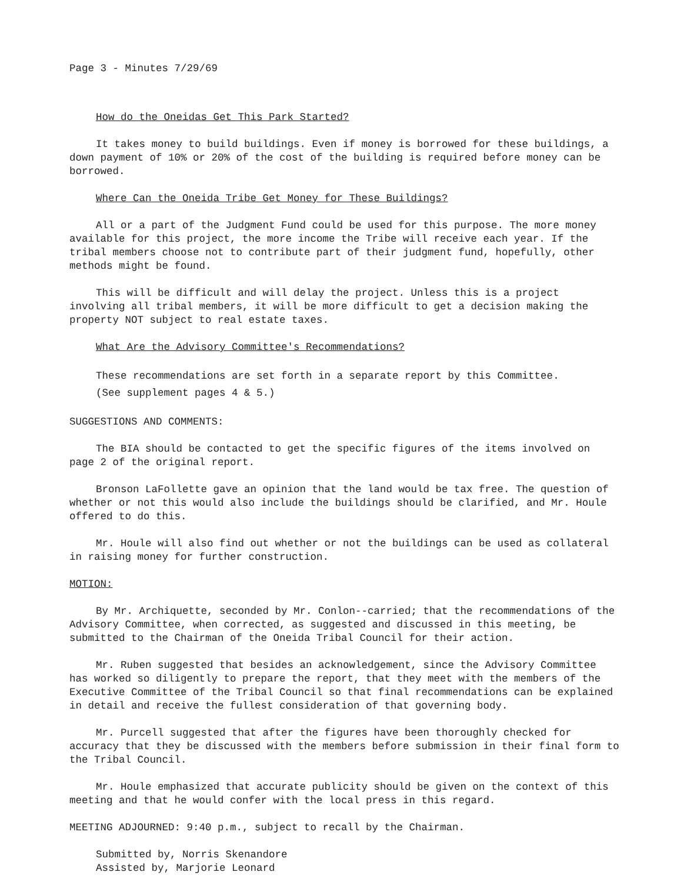Page 3 - Minutes 7/29/69
How do the Oneidas Get This Park Started?
It takes money to build buildings. Even if money is borrowed for these buildings, a down payment of 10% or 20% of the cost of the building is required before money can be borrowed.
Where Can the Oneida Tribe Get Money for These Buildings?
All or a part of the Judgment Fund could be used for this purpose. The more money available for this project, the more income the Tribe will receive each year. If the tribal members choose not to contribute part of their judgment fund, hopefully, other methods might be found.
This will be difficult and will delay the project. Unless this is a project involving all tribal members, it will be more difficult to get a decision making the property NOT subject to real estate taxes.
What Are the Advisory Committee's Recommendations?
These recommendations are set forth in a separate report by this Committee.
(See supplement pages 4 & 5.)
SUGGESTIONS AND COMMENTS:
The BIA should be contacted to get the specific figures of the items involved on page 2 of the original report.
Bronson LaFollette gave an opinion that the land would be tax free. The question of whether or not this would also include the buildings should be clarified, and Mr. Houle offered to do this.
Mr. Houle will also find out whether or not the buildings can be used as collateral in raising money for further construction.
MOTION:
By Mr. Archiquette, seconded by Mr. Conlon--carried; that the recommendations of the Advisory Committee, when corrected, as suggested and discussed in this meeting, be submitted to the Chairman of the Oneida Tribal Council for their action.
Mr. Ruben suggested that besides an acknowledgement, since the Advisory Committee has worked so diligently to prepare the report, that they meet with the members of the Executive Committee of the Tribal Council so that final recommendations can be explained in detail and receive the fullest consideration of that governing body.
Mr. Purcell suggested that after the figures have been thoroughly checked for accuracy that they be discussed with the members before submission in their final form to the Tribal Council.
Mr. Houle emphasized that accurate publicity should be given on the context of this meeting and that he would confer with the local press in this regard.
MEETING ADJOURNED: 9:40 p.m., subject to recall by the Chairman.
Submitted by, Norris Skenandore
Assisted by, Marjorie Leonard